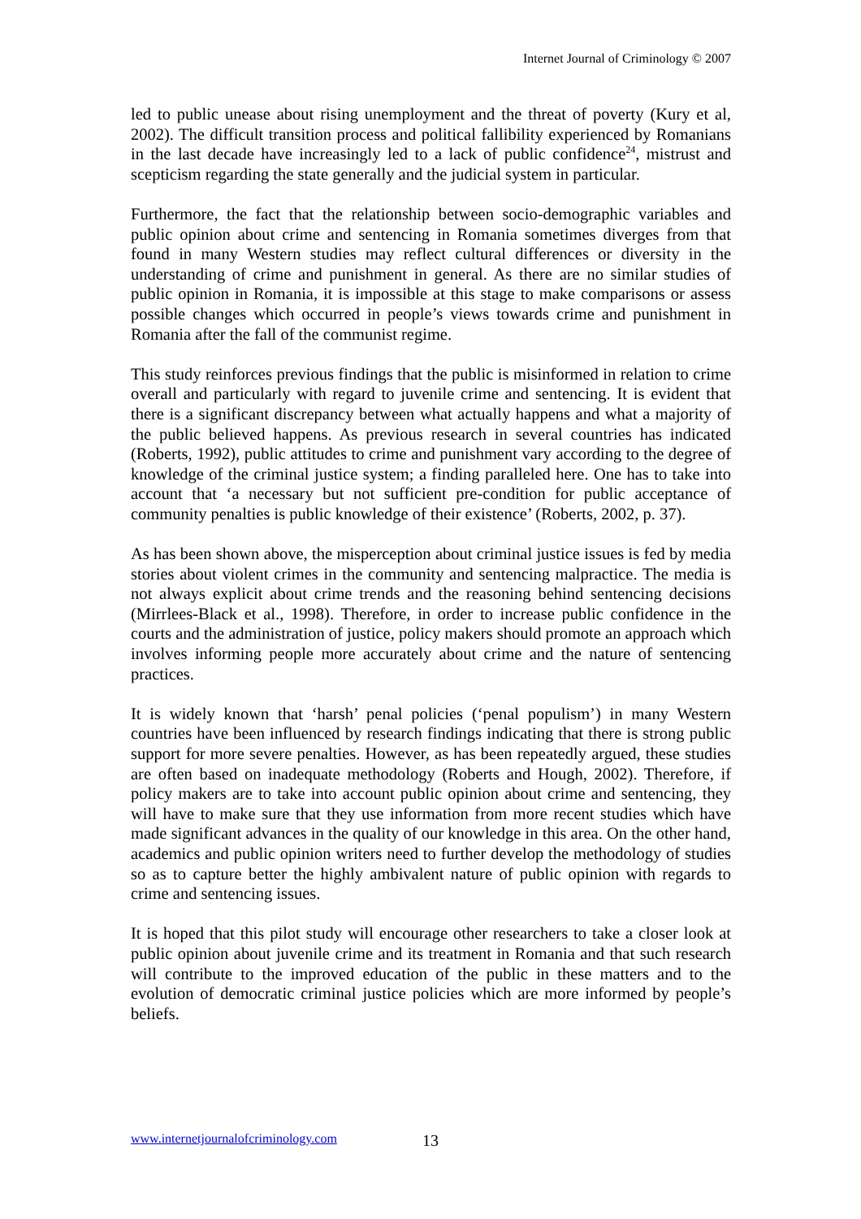Internet Journal of Criminology © 2007
led to public unease about rising unemployment and the threat of poverty (Kury et al, 2002). The difficult transition process and political fallibility experienced by Romanians in the last decade have increasingly led to a lack of public confidence<sup>24</sup>, mistrust and scepticism regarding the state generally and the judicial system in particular.
Furthermore, the fact that the relationship between socio-demographic variables and public opinion about crime and sentencing in Romania sometimes diverges from that found in many Western studies may reflect cultural differences or diversity in the understanding of crime and punishment in general. As there are no similar studies of public opinion in Romania, it is impossible at this stage to make comparisons or assess possible changes which occurred in people’s views towards crime and punishment in Romania after the fall of the communist regime.
This study reinforces previous findings that the public is misinformed in relation to crime overall and particularly with regard to juvenile crime and sentencing. It is evident that there is a significant discrepancy between what actually happens and what a majority of the public believed happens. As previous research in several countries has indicated (Roberts, 1992), public attitudes to crime and punishment vary according to the degree of knowledge of the criminal justice system; a finding paralleled here. One has to take into account that ‘a necessary but not sufficient pre-condition for public acceptance of community penalties is public knowledge of their existence’ (Roberts, 2002, p. 37).
As has been shown above, the misperception about criminal justice issues is fed by media stories about violent crimes in the community and sentencing malpractice. The media is not always explicit about crime trends and the reasoning behind sentencing decisions (Mirrlees-Black et al., 1998). Therefore, in order to increase public confidence in the courts and the administration of justice, policy makers should promote an approach which involves informing people more accurately about crime and the nature of sentencing practices.
It is widely known that ‘harsh’ penal policies (‘penal populism’) in many Western countries have been influenced by research findings indicating that there is strong public support for more severe penalties. However, as has been repeatedly argued, these studies are often based on inadequate methodology (Roberts and Hough, 2002). Therefore, if policy makers are to take into account public opinion about crime and sentencing, they will have to make sure that they use information from more recent studies which have made significant advances in the quality of our knowledge in this area. On the other hand, academics and public opinion writers need to further develop the methodology of studies so as to capture better the highly ambivalent nature of public opinion with regards to crime and sentencing issues.
It is hoped that this pilot study will encourage other researchers to take a closer look at public opinion about juvenile crime and its treatment in Romania and that such research will contribute to the improved education of the public in these matters and to the evolution of democratic criminal justice policies which are more informed by people’s beliefs.
www.internetjournalofcriminology.com
13